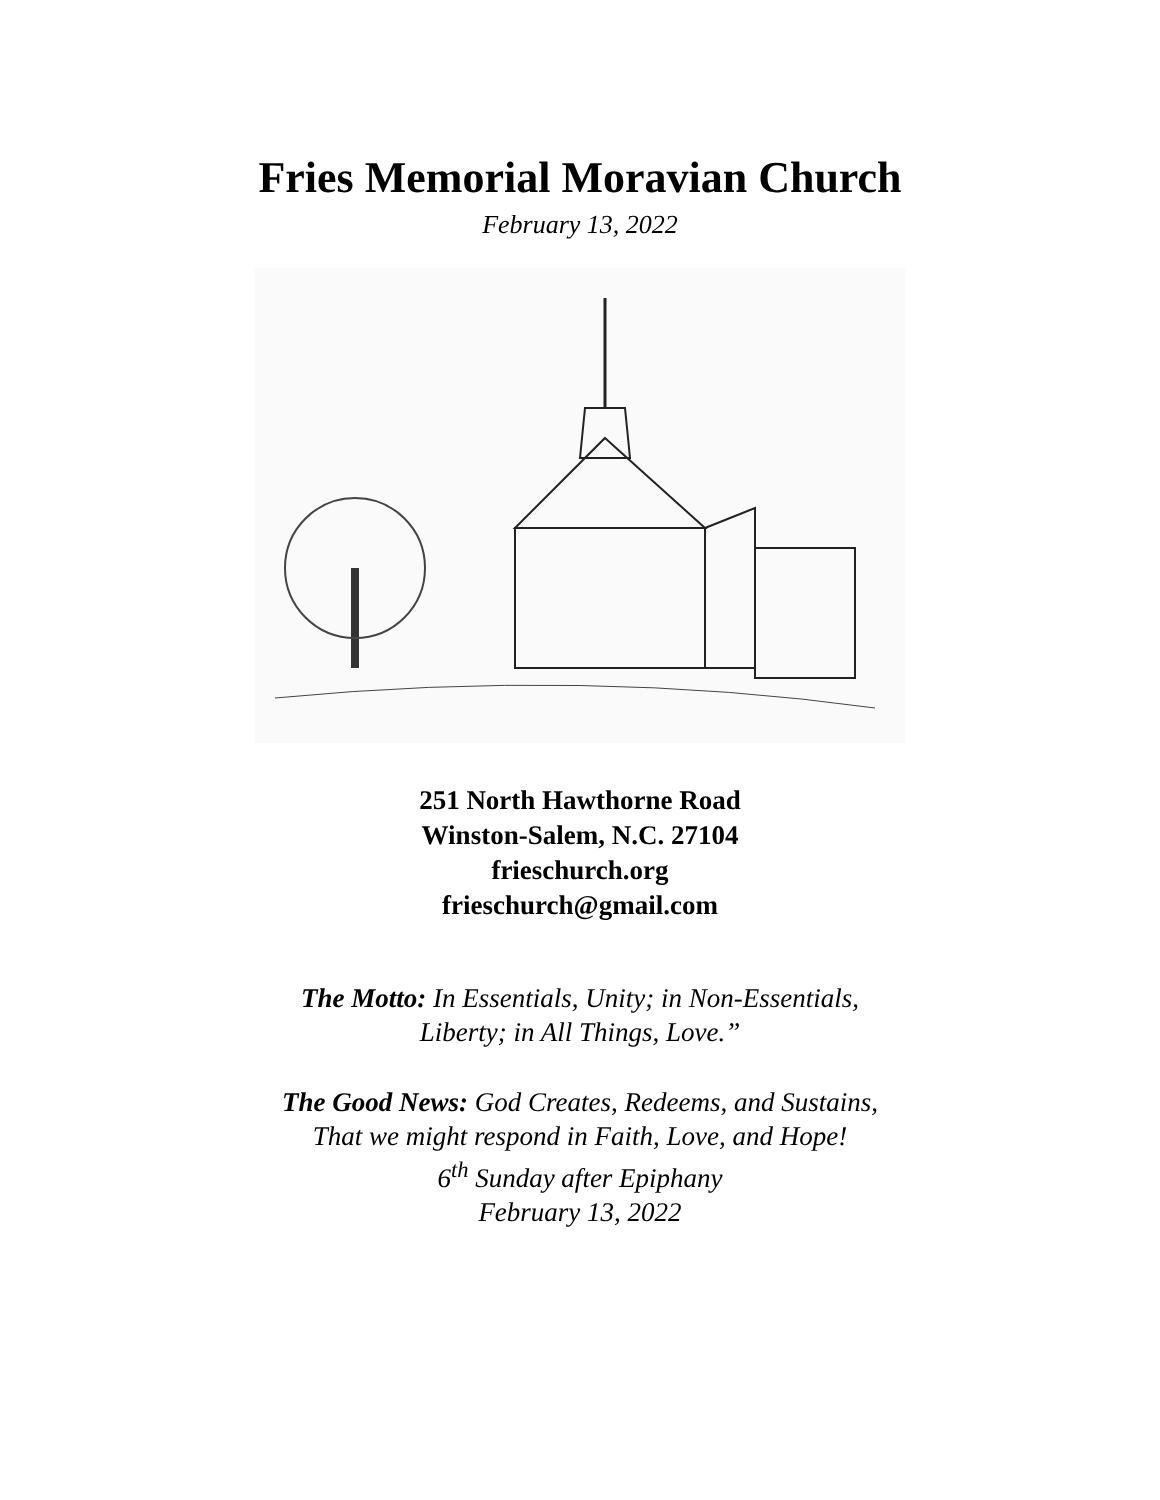Fries Memorial Moravian Church
February 13, 2022
251 North Hawthorne Road
Winston-Salem, N.C. 27104
frieschurch.org
frieschurch@gmail.com
The Motto: In Essentials, Unity; in Non-Essentials,
Liberty; in All Things, Love.”
The Good News: God Creates, Redeems, and Sustains,
That we might respond in Faith, Love, and Hope!
6<sup>th</sup> Sunday after Epiphany
February 13, 2022